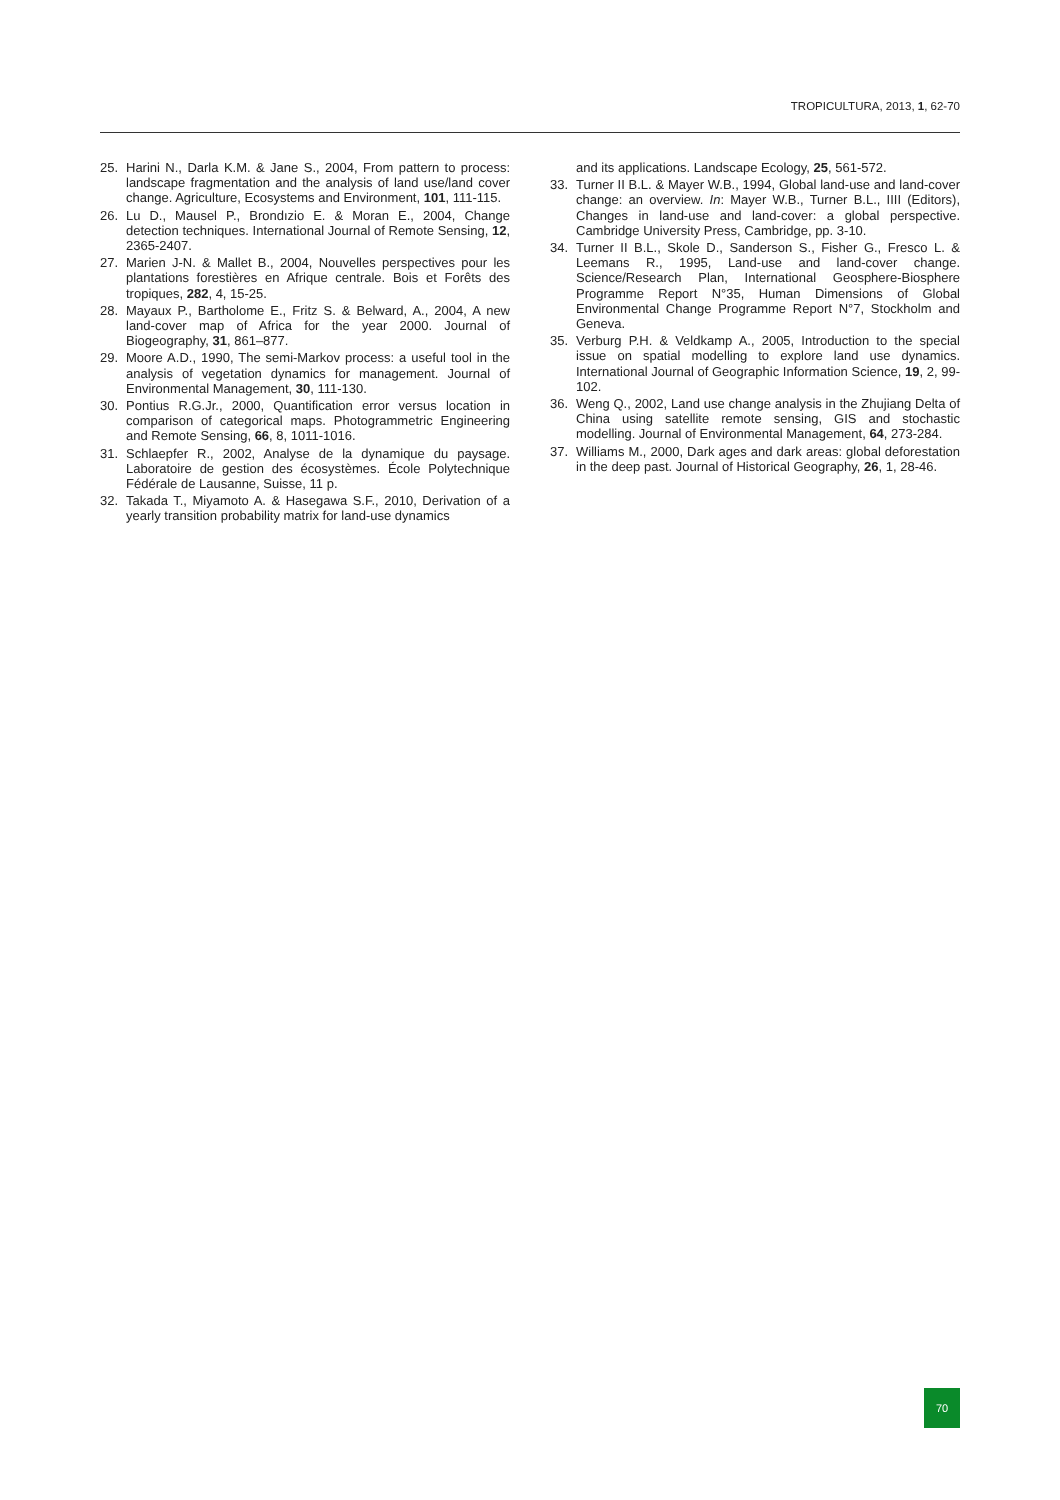TROPICULTURA, 2013, 1, 62-70
25. Harini N., Darla K.M. & Jane S., 2004, From pattern to process: landscape fragmentation and the analysis of land use/land cover change. Agriculture, Ecosystems and Environment, 101, 111-115.
26. Lu D., Mausel P., Brondızio E. & Moran E., 2004, Change detection techniques. International Journal of Remote Sensing, 12, 2365-2407.
27. Marien J-N. & Mallet B., 2004, Nouvelles perspectives pour les plantations forestières en Afrique centrale. Bois et Forêts des tropiques, 282, 4, 15-25.
28. Mayaux P., Bartholome E., Fritz S. & Belward, A., 2004, A new land-cover map of Africa for the year 2000. Journal of Biogeography, 31, 861–877.
29. Moore A.D., 1990, The semi-Markov process: a useful tool in the analysis of vegetation dynamics for management. Journal of Environmental Management, 30, 111-130.
30. Pontius R.G.Jr., 2000, Quantification error versus location in comparison of categorical maps. Photogrammetric Engineering and Remote Sensing, 66, 8, 1011-1016.
31. Schlaepfer R., 2002, Analyse de la dynamique du paysage. Laboratoire de gestion des écosystèmes. École Polytechnique Fédérale de Lausanne, Suisse, 11 p.
32. Takada T., Miyamoto A. & Hasegawa S.F., 2010, Derivation of a yearly transition probability matrix for land-use dynamics
and its applications. Landscape Ecology, 25, 561-572.
33. Turner II B.L. & Mayer W.B., 1994, Global land-use and land-cover change: an overview. In: Mayer W.B., Turner B.L., IIII (Editors), Changes in land-use and land-cover: a global perspective. Cambridge University Press, Cambridge, pp. 3-10.
34. Turner II B.L., Skole D., Sanderson S., Fisher G., Fresco L. & Leemans R., 1995, Land-use and land-cover change. Science/Research Plan, International Geosphere-Biosphere Programme Report N°35, Human Dimensions of Global Environmental Change Programme Report N°7, Stockholm and Geneva.
35. Verburg P.H. & Veldkamp A., 2005, Introduction to the special issue on spatial modelling to explore land use dynamics. International Journal of Geographic Information Science, 19, 2, 99-102.
36. Weng Q., 2002, Land use change analysis in the Zhujiang Delta of China using satellite remote sensing, GIS and stochastic modelling. Journal of Environmental Management, 64, 273-284.
37. Williams M., 2000, Dark ages and dark areas: global deforestation in the deep past. Journal of Historical Geography, 26, 1, 28-46.
70